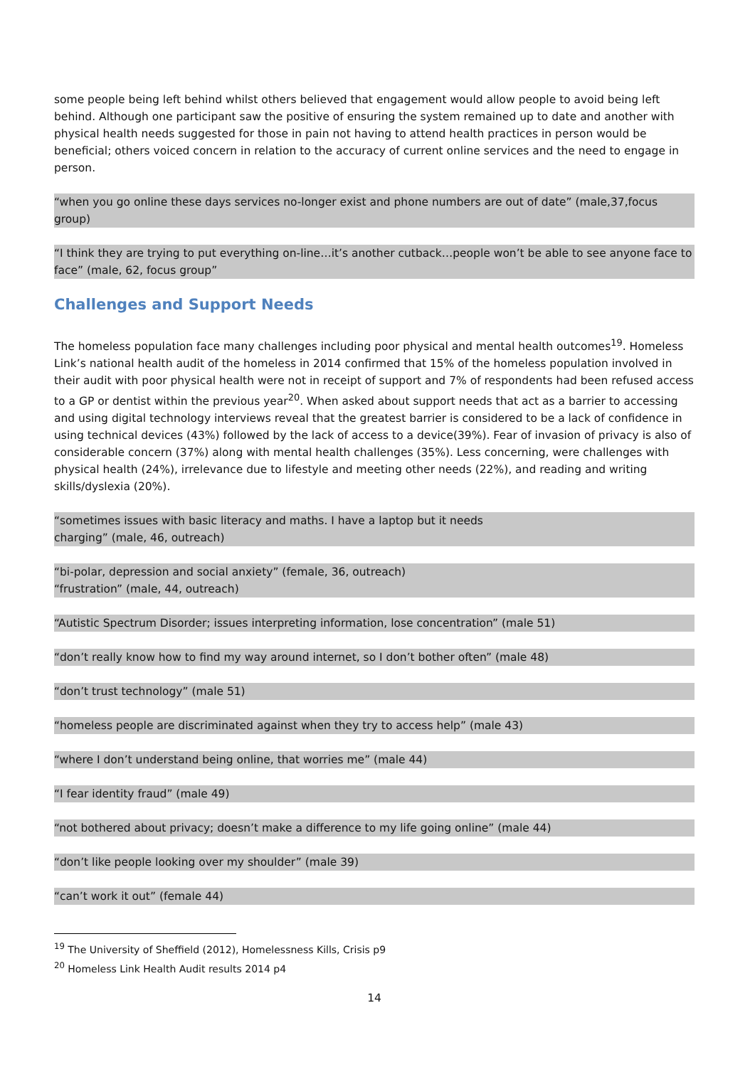some people being left behind whilst others believed that engagement would allow people to avoid being left behind. Although one participant saw the positive of ensuring the system remained up to date and another with physical health needs suggested for those in pain not having to attend health practices in person would be beneficial; others voiced concern in relation to the accuracy of current online services and the need to engage in person.
“when you go online these days services no-longer exist and phone numbers are out of date” (male,37,focus group)
“I think they are trying to put everything on-line…it’s another cutback…people won’t be able to see anyone face to face” (male, 62, focus group”
Challenges and Support Needs
The homeless population face many challenges including poor physical and mental health outcomes<sup>19</sup>. Homeless Link’s national health audit of the homeless in 2014 confirmed that 15% of the homeless population involved in their audit with poor physical health were not in receipt of support and 7% of respondents had been refused access to a GP or dentist within the previous year<sup>20</sup>. When asked about support needs that act as a barrier to accessing and using digital technology interviews reveal that the greatest barrier is considered to be a lack of confidence in using technical devices (43%) followed by the lack of access to a device(39%). Fear of invasion of privacy is also of considerable concern (37%) along with mental health challenges (35%). Less concerning, were challenges with physical health (24%), irrelevance due to lifestyle and meeting other needs (22%), and reading and writing skills/dyslexia (20%).
“sometimes issues with basic literacy and maths. I have a laptop but it needs
charging” (male, 46, outreach)
“bi-polar, depression and social anxiety” (female, 36, outreach)
“frustration” (male, 44, outreach)
“Autistic Spectrum Disorder; issues interpreting information, lose concentration” (male 51)
“don’t really know how to find my way around internet, so I don’t bother often” (male 48)
“don’t trust technology” (male 51)
“homeless people are discriminated against when they try to access help” (male 43)
“where I don’t understand being online, that worries me” (male 44)
“I fear identity fraud” (male 49)
“not bothered about privacy; doesn’t make a difference to my life going online” (male 44)
“don’t like people looking over my shoulder” (male 39)
“can’t work it out” (female 44)
<sup>19</sup> The University of Sheffield (2012), Homelessness Kills, Crisis p9
<sup>20</sup> Homeless Link Health Audit results 2014 p4
14